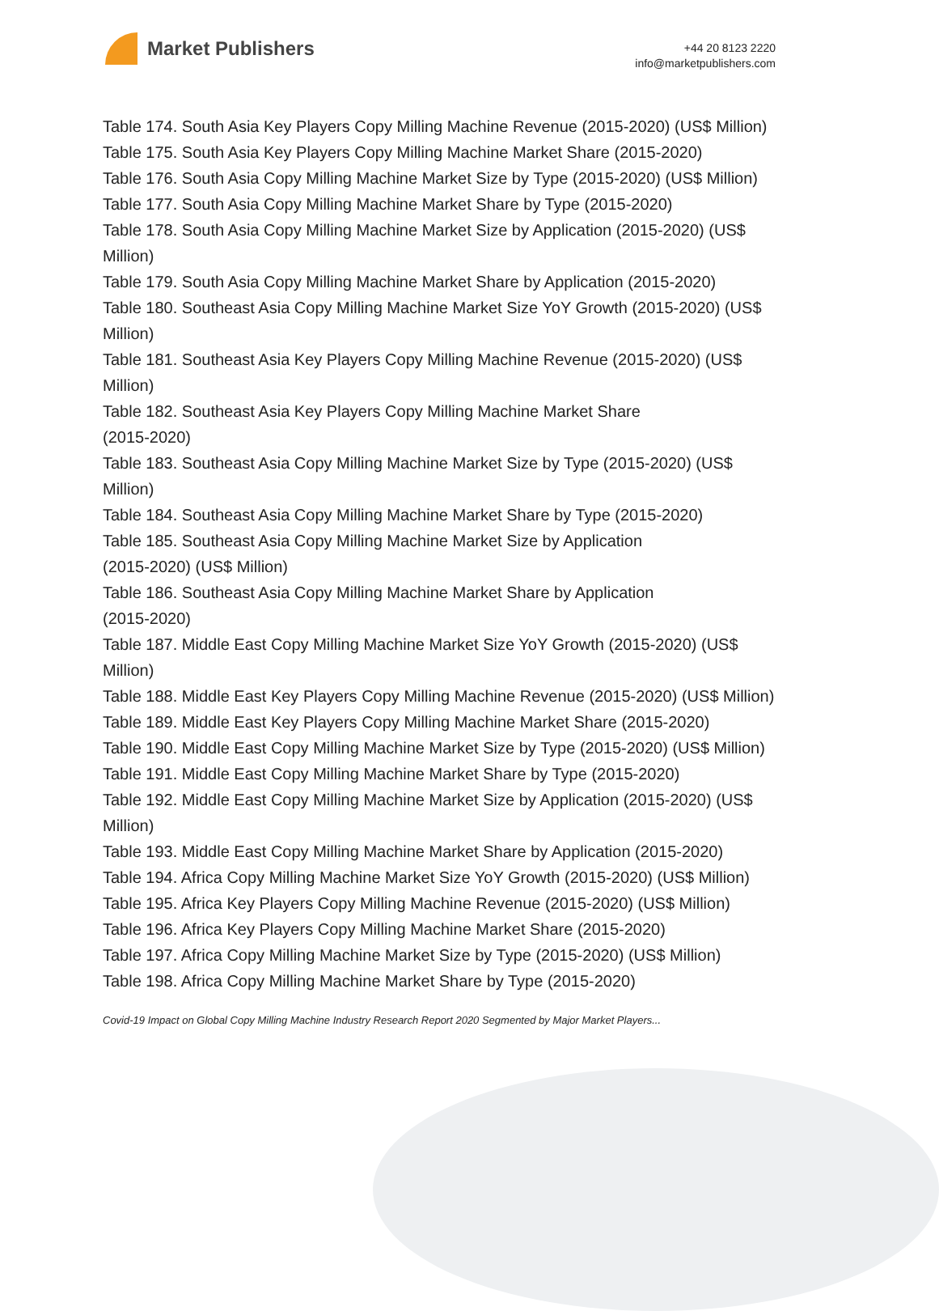Market Publishers
+44 20 8123 2220
info@marketpublishers.com
Table 174. South Asia Key Players Copy Milling Machine Revenue (2015-2020) (US$ Million)
Table 175. South Asia Key Players Copy Milling Machine Market Share (2015-2020)
Table 176. South Asia Copy Milling Machine Market Size by Type (2015-2020) (US$ Million)
Table 177. South Asia Copy Milling Machine Market Share by Type (2015-2020)
Table 178. South Asia Copy Milling Machine Market Size by Application (2015-2020) (US$ Million)
Table 179. South Asia Copy Milling Machine Market Share by Application (2015-2020)
Table 180. Southeast Asia Copy Milling Machine Market Size YoY Growth (2015-2020) (US$ Million)
Table 181. Southeast Asia Key Players Copy Milling Machine Revenue (2015-2020) (US$ Million)
Table 182. Southeast Asia Key Players Copy Milling Machine Market Share
(2015-2020)
Table 183. Southeast Asia Copy Milling Machine Market Size by Type (2015-2020) (US$ Million)
Table 184. Southeast Asia Copy Milling Machine Market Share by Type (2015-2020)
Table 185. Southeast Asia Copy Milling Machine Market Size by Application
(2015-2020) (US$ Million)
Table 186. Southeast Asia Copy Milling Machine Market Share by Application
(2015-2020)
Table 187. Middle East Copy Milling Machine Market Size YoY Growth (2015-2020) (US$ Million)
Table 188. Middle East Key Players Copy Milling Machine Revenue (2015-2020) (US$ Million)
Table 189. Middle East Key Players Copy Milling Machine Market Share (2015-2020)
Table 190. Middle East Copy Milling Machine Market Size by Type (2015-2020) (US$ Million)
Table 191. Middle East Copy Milling Machine Market Share by Type (2015-2020)
Table 192. Middle East Copy Milling Machine Market Size by Application (2015-2020) (US$ Million)
Table 193. Middle East Copy Milling Machine Market Share by Application (2015-2020)
Table 194. Africa Copy Milling Machine Market Size YoY Growth (2015-2020) (US$ Million)
Table 195. Africa Key Players Copy Milling Machine Revenue (2015-2020) (US$ Million)
Table 196. Africa Key Players Copy Milling Machine Market Share (2015-2020)
Table 197. Africa Copy Milling Machine Market Size by Type (2015-2020) (US$ Million)
Table 198. Africa Copy Milling Machine Market Share by Type (2015-2020)
Covid-19 Impact on Global Copy Milling Machine Industry Research Report 2020 Segmented by Major Market Players...